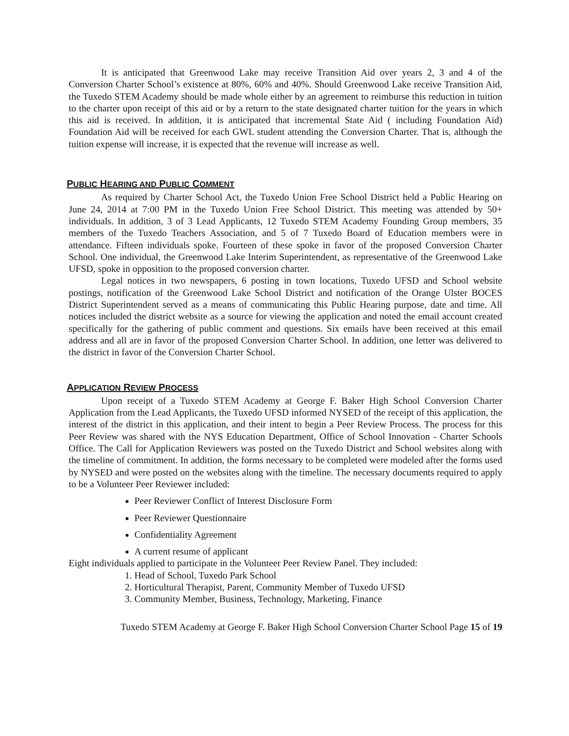It is anticipated that Greenwood Lake may receive Transition Aid over years 2, 3 and 4 of the Conversion Charter School’s existence at 80%, 60% and 40%. Should Greenwood Lake receive Transition Aid, the Tuxedo STEM Academy should be made whole either by an agreement to reimburse this reduction in tuition to the charter upon receipt of this aid or by a return to the state designated charter tuition for the years in which this aid is received. In addition, it is anticipated that incremental State Aid ( including Foundation Aid) Foundation Aid will be received for each GWL student attending the Conversion Charter. That is, although the tuition expense will increase, it is expected that the revenue will increase as well.
PUBLIC HEARING AND PUBLIC COMMENT
As required by Charter School Act, the Tuxedo Union Free School District held a Public Hearing on June 24, 2014 at 7:00 PM in the Tuxedo Union Free School District. This meeting was attended by 50+ individuals. In addition, 3 of 3 Lead Applicants, 12 Tuxedo STEM Academy Founding Group members, 35 members of the Tuxedo Teachers Association, and 5 of 7 Tuxedo Board of Education members were in attendance. Fifteen individuals spoke. Fourteen of these spoke in favor of the proposed Conversion Charter School. One individual, the Greenwood Lake Interim Superintendent, as representative of the Greenwood Lake UFSD, spoke in opposition to the proposed conversion charter.
Legal notices in two newspapers, 6 posting in town locations, Tuxedo UFSD and School website postings, notification of the Greenwood Lake School District and notification of the Orange Ulster BOCES District Superintendent served as a means of communicating this Public Hearing purpose, date and time. All notices included the district website as a source for viewing the application and noted the email account created specifically for the gathering of public comment and questions. Six emails have been received at this email address and all are in favor of the proposed Conversion Charter School. In addition, one letter was delivered to the district in favor of the Conversion Charter School.
APPLICATION REVIEW PROCESS
Upon receipt of a Tuxedo STEM Academy at George F. Baker High School Conversion Charter Application from the Lead Applicants, the Tuxedo UFSD informed NYSED of the receipt of this application, the interest of the district in this application, and their intent to begin a Peer Review Process. The process for this Peer Review was shared with the NYS Education Department, Office of School Innovation - Charter Schools Office. The Call for Application Reviewers was posted on the Tuxedo District and School websites along with the timeline of commitment. In addition, the forms necessary to be completed were modeled after the forms used by NYSED and were posted on the websites along with the timeline. The necessary documents required to apply to be a Volunteer Peer Reviewer included:
Peer Reviewer Conflict of Interest Disclosure Form
Peer Reviewer Questionnaire
Confidentiality Agreement
A current resume of applicant
Eight individuals applied to participate in the Volunteer Peer Review Panel. They included:
1. Head of School, Tuxedo Park School
2. Horticultural Therapist, Parent, Community Member of Tuxedo UFSD
3. Community Member, Business, Technology, Marketing, Finance
Tuxedo STEM Academy at George F. Baker High School Conversion Charter School Page 15 of 19